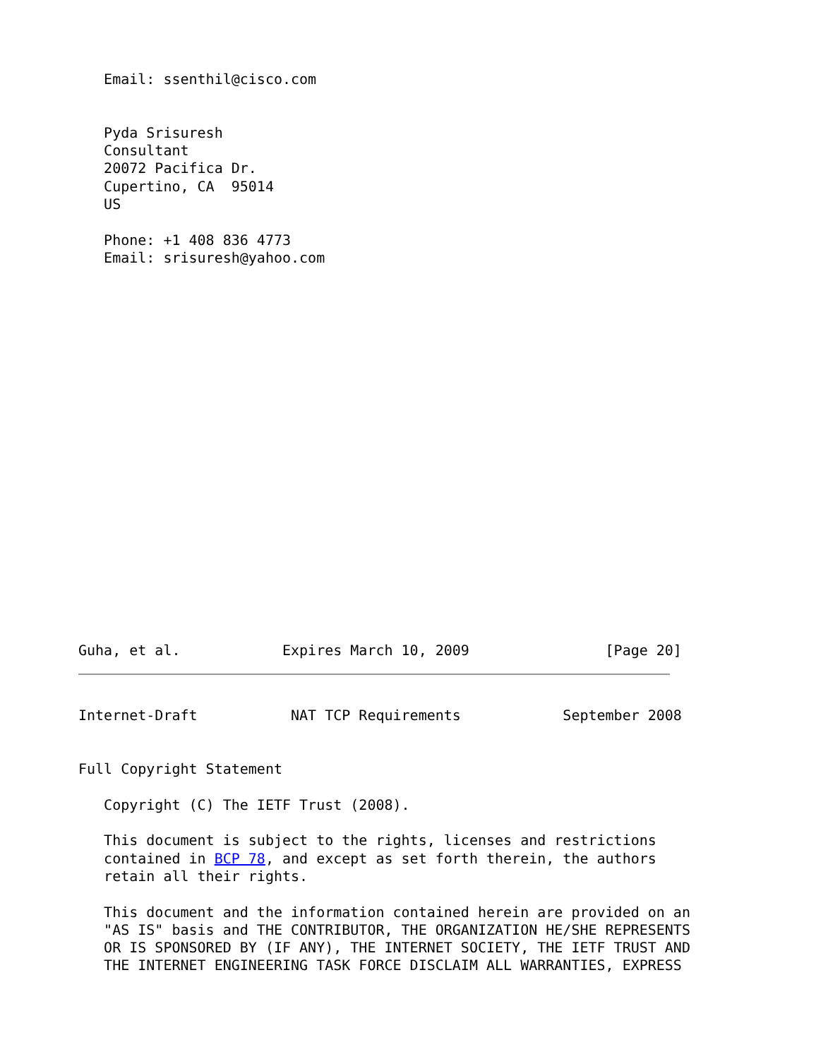Email: ssenthil@cisco.com


   Pyda Srisuresh
   Consultant
   20072 Pacifica Dr.
   Cupertino, CA  95014
   US

   Phone: +1 408 836 4773
   Email: srisuresh@yahoo.com
Guha, et al.            Expires March 10, 2009                [Page 20]
Internet-Draft           NAT TCP Requirements            September 2008


Full Copyright Statement

   Copyright (C) The IETF Trust (2008).

   This document is subject to the rights, licenses and restrictions
   contained in BCP 78, and except as set forth therein, the authors
   retain all their rights.

   This document and the information contained herein are provided on an
   "AS IS" basis and THE CONTRIBUTOR, THE ORGANIZATION HE/SHE REPRESENTS
   OR IS SPONSORED BY (IF ANY), THE INTERNET SOCIETY, THE IETF TRUST AND
   THE INTERNET ENGINEERING TASK FORCE DISCLAIM ALL WARRANTIES, EXPRESS